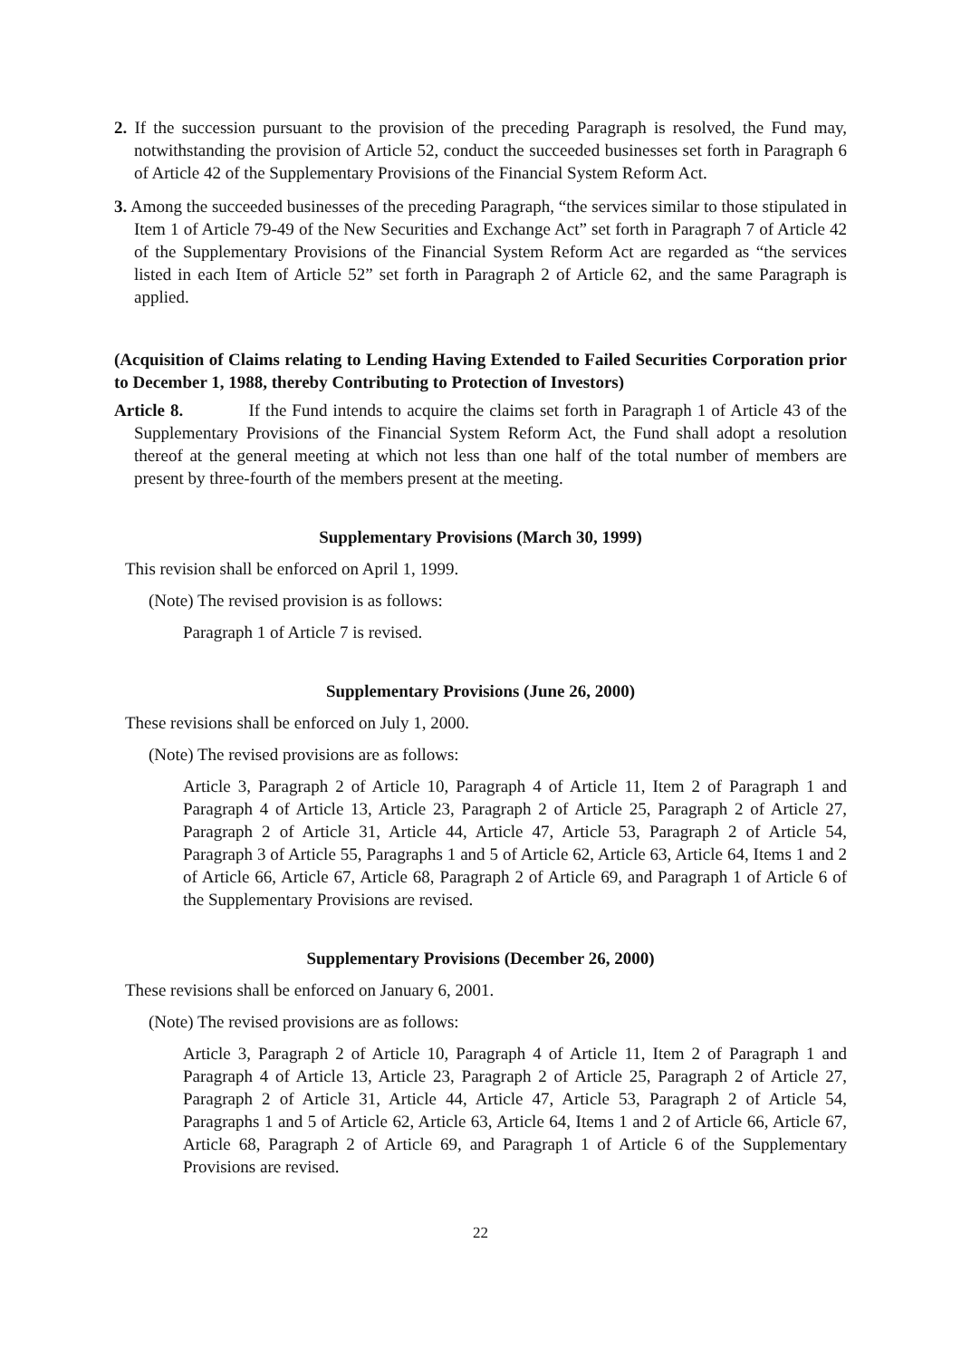2. If the succession pursuant to the provision of the preceding Paragraph is resolved, the Fund may, notwithstanding the provision of Article 52, conduct the succeeded businesses set forth in Paragraph 6 of Article 42 of the Supplementary Provisions of the Financial System Reform Act.
3. Among the succeeded businesses of the preceding Paragraph, “the services similar to those stipulated in Item 1 of Article 79-49 of the New Securities and Exchange Act” set forth in Paragraph 7 of Article 42 of the Supplementary Provisions of the Financial System Reform Act are regarded as “the services listed in each Item of Article 52” set forth in Paragraph 2 of Article 62, and the same Paragraph is applied.
(Acquisition of Claims relating to Lending Having Extended to Failed Securities Corporation prior to December 1, 1988, thereby Contributing to Protection of Investors)
Article 8. If the Fund intends to acquire the claims set forth in Paragraph 1 of Article 43 of the Supplementary Provisions of the Financial System Reform Act, the Fund shall adopt a resolution thereof at the general meeting at which not less than one half of the total number of members are present by three-fourth of the members present at the meeting.
Supplementary Provisions (March 30, 1999)
This revision shall be enforced on April 1, 1999.
(Note) The revised provision is as follows:
Paragraph 1 of Article 7 is revised.
Supplementary Provisions (June 26, 2000)
These revisions shall be enforced on July 1, 2000.
(Note) The revised provisions are as follows:
Article 3, Paragraph 2 of Article 10, Paragraph 4 of Article 11, Item 2 of Paragraph 1 and Paragraph 4 of Article 13, Article 23, Paragraph 2 of Article 25, Paragraph 2 of Article 27, Paragraph 2 of Article 31, Article 44, Article 47, Article 53, Paragraph 2 of Article 54, Paragraph 3 of Article 55, Paragraphs 1 and 5 of Article 62, Article 63, Article 64, Items 1 and 2 of Article 66, Article 67, Article 68, Paragraph 2 of Article 69, and Paragraph 1 of Article 6 of the Supplementary Provisions are revised.
Supplementary Provisions (December 26, 2000)
These revisions shall be enforced on January 6, 2001.
(Note) The revised provisions are as follows:
Article 3, Paragraph 2 of Article 10, Paragraph 4 of Article 11, Item 2 of Paragraph 1 and Paragraph 4 of Article 13, Article 23, Paragraph 2 of Article 25, Paragraph 2 of Article 27, Paragraph 2 of Article 31, Article 44, Article 47, Article 53, Paragraph 2 of Article 54, Paragraphs 1 and 5 of Article 62, Article 63, Article 64, Items 1 and 2 of Article 66, Article 67, Article 68, Paragraph 2 of Article 69, and Paragraph 1 of Article 6 of the Supplementary Provisions are revised.
22